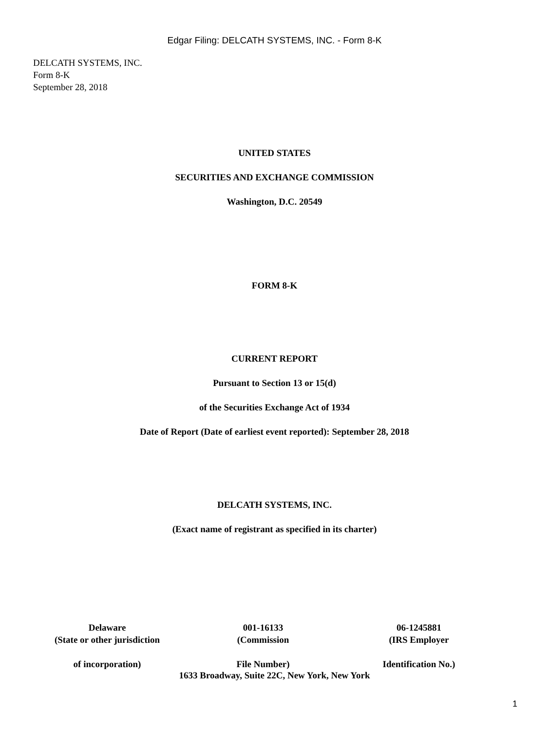Edgar Filing: DELCATH SYSTEMS, INC. - Form 8-K
DELCATH SYSTEMS, INC.
Form 8-K
September 28, 2018
UNITED STATES
SECURITIES AND EXCHANGE COMMISSION
Washington, D.C. 20549
FORM 8-K
CURRENT REPORT
Pursuant to Section 13 or 15(d)
of the Securities Exchange Act of 1934
Date of Report (Date of earliest event reported): September 28, 2018
DELCATH SYSTEMS, INC.
(Exact name of registrant as specified in its charter)
| Delaware | 001-16133 | 06-1245881 |
| (State or other jurisdiction | (Commission | (IRS Employer |
| of incorporation) | File Number) | Identification No.) |
1633 Broadway, Suite 22C, New York, New York
1